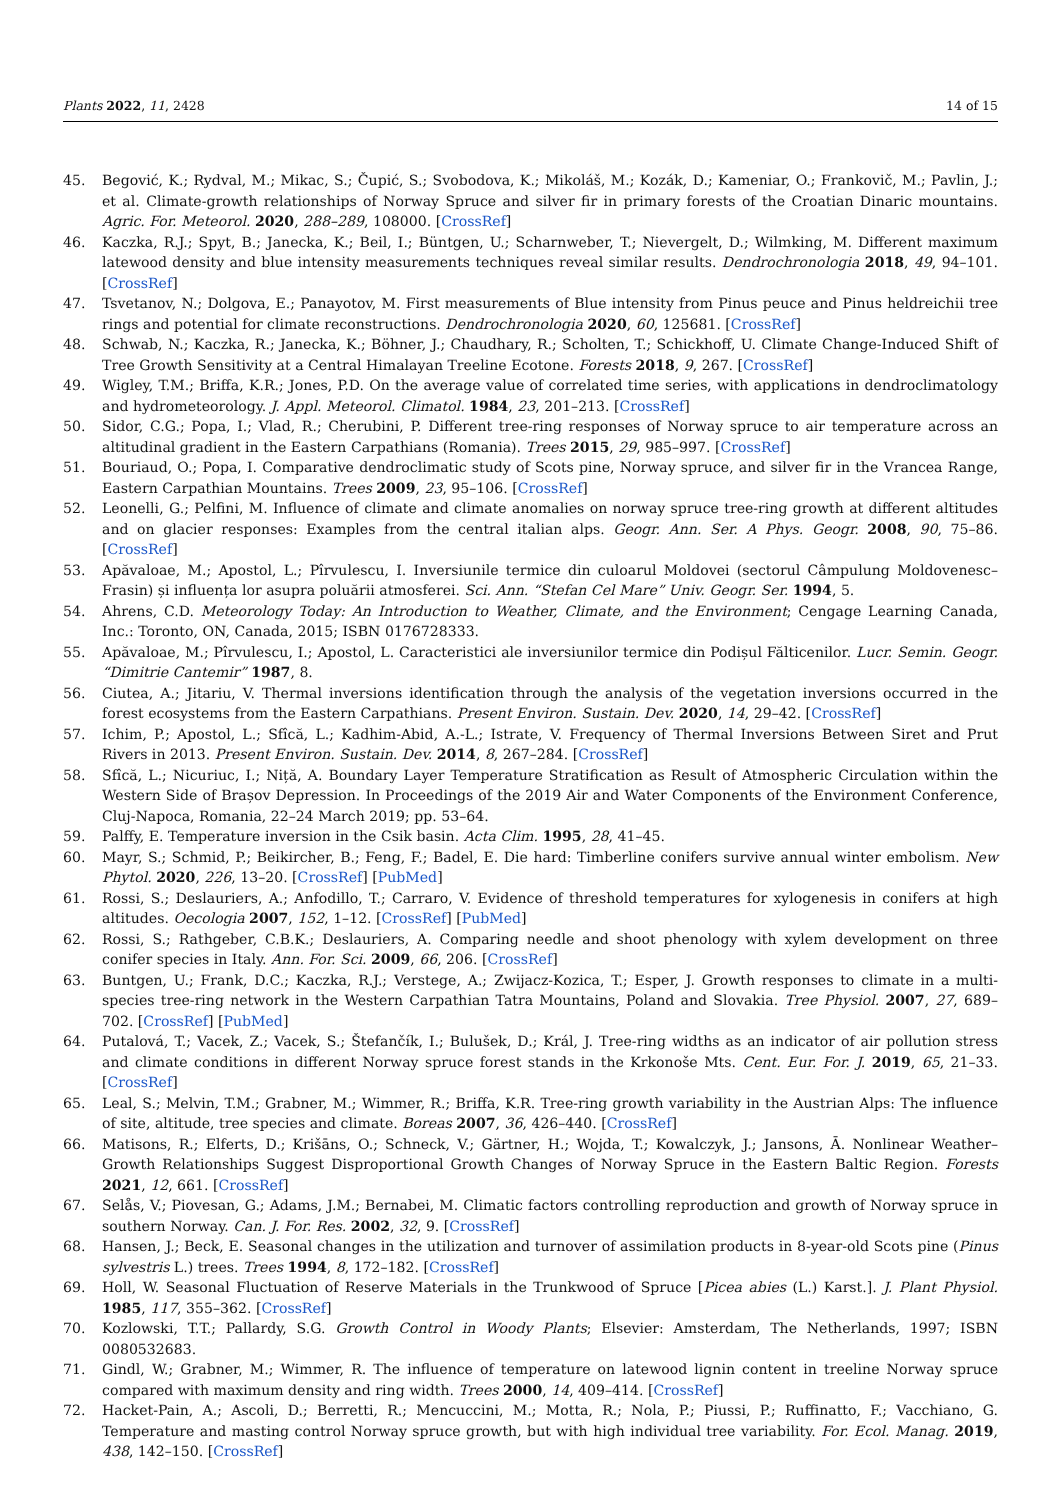Plants 2022, 11, 2428 14 of 15
45. Begović, K.; Rydval, M.; Mikac, S.; Čupić, S.; Svobodova, K.; Mikoláš, M.; Kozák, D.; Kameniar, O.; Frankovič, M.; Pavlin, J.; et al. Climate-growth relationships of Norway Spruce and silver fir in primary forests of the Croatian Dinaric mountains. Agric. For. Meteorol. 2020, 288–289, 108000. [CrossRef]
46. Kaczka, R.J.; Spyt, B.; Janecka, K.; Beil, I.; Büntgen, U.; Scharnweber, T.; Nievergelt, D.; Wilmking, M. Different maximum latewood density and blue intensity measurements techniques reveal similar results. Dendrochronologia 2018, 49, 94–101. [CrossRef]
47. Tsvetanov, N.; Dolgova, E.; Panayotov, M. First measurements of Blue intensity from Pinus peuce and Pinus heldreichii tree rings and potential for climate reconstructions. Dendrochronologia 2020, 60, 125681. [CrossRef]
48. Schwab, N.; Kaczka, R.; Janecka, K.; Böhner, J.; Chaudhary, R.; Scholten, T.; Schickhoff, U. Climate Change-Induced Shift of Tree Growth Sensitivity at a Central Himalayan Treeline Ecotone. Forests 2018, 9, 267. [CrossRef]
49. Wigley, T.M.; Briffa, K.R.; Jones, P.D. On the average value of correlated time series, with applications in dendroclimatology and hydrometeorology. J. Appl. Meteorol. Climatol. 1984, 23, 201–213. [CrossRef]
50. Sidor, C.G.; Popa, I.; Vlad, R.; Cherubini, P. Different tree-ring responses of Norway spruce to air temperature across an altitudinal gradient in the Eastern Carpathians (Romania). Trees 2015, 29, 985–997. [CrossRef]
51. Bouriaud, O.; Popa, I. Comparative dendroclimatic study of Scots pine, Norway spruce, and silver fir in the Vrancea Range, Eastern Carpathian Mountains. Trees 2009, 23, 95–106. [CrossRef]
52. Leonelli, G.; Pelfini, M. Influence of climate and climate anomalies on norway spruce tree-ring growth at different altitudes and on glacier responses: Examples from the central italian alps. Geogr. Ann. Ser. A Phys. Geogr. 2008, 90, 75–86. [CrossRef]
53. Apăvaloae, M.; Apostol, L.; Pîrvulescu, I. Inversiunile termice din culoarul Moldovei (sectorul Câmpulung Moldovenesc–Frasin) și influența lor asupra poluării atmosferei. Sci. Ann. “Stefan Cel Mare” Univ. Geogr. Ser. 1994, 5.
54. Ahrens, C.D. Meteorology Today: An Introduction to Weather, Climate, and the Environment; Cengage Learning Canada, Inc.: Toronto, ON, Canada, 2015; ISBN 0176728333.
55. Apăvaloae, M.; Pîrvulescu, I.; Apostol, L. Caracteristici ale inversiunilor termice din Podișul Fălticenilor. Lucr. Semin. Geogr. “Dimitrie Cantemir” 1987, 8.
56. Ciutea, A.; Jitariu, V. Thermal inversions identification through the analysis of the vegetation inversions occurred in the forest ecosystems from the Eastern Carpathians. Present Environ. Sustain. Dev. 2020, 14, 29–42. [CrossRef]
57. Ichim, P.; Apostol, L.; Sfîcă, L.; Kadhim-Abid, A.-L.; Istrate, V. Frequency of Thermal Inversions Between Siret and Prut Rivers in 2013. Present Environ. Sustain. Dev. 2014, 8, 267–284. [CrossRef]
58. Sfîcă, L.; Nicuriuc, I.; Niță, A. Boundary Layer Temperature Stratification as Result of Atmospheric Circulation within the Western Side of Brașov Depression. In Proceedings of the 2019 Air and Water Components of the Environment Conference, Cluj-Napoca, Romania, 22–24 March 2019; pp. 53–64.
59. Palffy, E. Temperature inversion in the Csik basin. Acta Clim. 1995, 28, 41–45.
60. Mayr, S.; Schmid, P.; Beikircher, B.; Feng, F.; Badel, E. Die hard: Timberline conifers survive annual winter embolism. New Phytol. 2020, 226, 13–20. [CrossRef] [PubMed]
61. Rossi, S.; Deslauriers, A.; Anfodillo, T.; Carraro, V. Evidence of threshold temperatures for xylogenesis in conifers at high altitudes. Oecologia 2007, 152, 1–12. [CrossRef] [PubMed]
62. Rossi, S.; Rathgeber, C.B.K.; Deslauriers, A. Comparing needle and shoot phenology with xylem development on three conifer species in Italy. Ann. For. Sci. 2009, 66, 206. [CrossRef]
63. Buntgen, U.; Frank, D.C.; Kaczka, R.J.; Verstege, A.; Zwijacz-Kozica, T.; Esper, J. Growth responses to climate in a multi-species tree-ring network in the Western Carpathian Tatra Mountains, Poland and Slovakia. Tree Physiol. 2007, 27, 689–702. [CrossRef] [PubMed]
64. Putalová, T.; Vacek, Z.; Vacek, S.; Štefančík, I.; Bulušek, D.; Král, J. Tree-ring widths as an indicator of air pollution stress and climate conditions in different Norway spruce forest stands in the Krkonoše Mts. Cent. Eur. For. J. 2019, 65, 21–33. [CrossRef]
65. Leal, S.; Melvin, T.M.; Grabner, M.; Wimmer, R.; Briffa, K.R. Tree-ring growth variability in the Austrian Alps: The influence of site, altitude, tree species and climate. Boreas 2007, 36, 426–440. [CrossRef]
66. Matisons, R.; Elferts, D.; Krišāns, O.; Schneck, V.; Gärtner, H.; Wojda, T.; Kowalczyk, J.; Jansons, Ā. Nonlinear Weather–Growth Relationships Suggest Disproportional Growth Changes of Norway Spruce in the Eastern Baltic Region. Forests 2021, 12, 661. [CrossRef]
67. Selås, V.; Piovesan, G.; Adams, J.M.; Bernabei, M. Climatic factors controlling reproduction and growth of Norway spruce in southern Norway. Can. J. For. Res. 2002, 32, 9. [CrossRef]
68. Hansen, J.; Beck, E. Seasonal changes in the utilization and turnover of assimilation products in 8-year-old Scots pine (Pinus sylvestris L.) trees. Trees 1994, 8, 172–182. [CrossRef]
69. Holl, W. Seasonal Fluctuation of Reserve Materials in the Trunkwood of Spruce [Picea abies (L.) Karst.]. J. Plant Physiol. 1985, 117, 355–362. [CrossRef]
70. Kozlowski, T.T.; Pallardy, S.G. Growth Control in Woody Plants; Elsevier: Amsterdam, The Netherlands, 1997; ISBN 0080532683.
71. Gindl, W.; Grabner, M.; Wimmer, R. The influence of temperature on latewood lignin content in treeline Norway spruce compared with maximum density and ring width. Trees 2000, 14, 409–414. [CrossRef]
72. Hacket-Pain, A.; Ascoli, D.; Berretti, R.; Mencuccini, M.; Motta, R.; Nola, P.; Piussi, P.; Ruffinatto, F.; Vacchiano, G. Temperature and masting control Norway spruce growth, but with high individual tree variability. For. Ecol. Manag. 2019, 438, 142–150. [CrossRef]